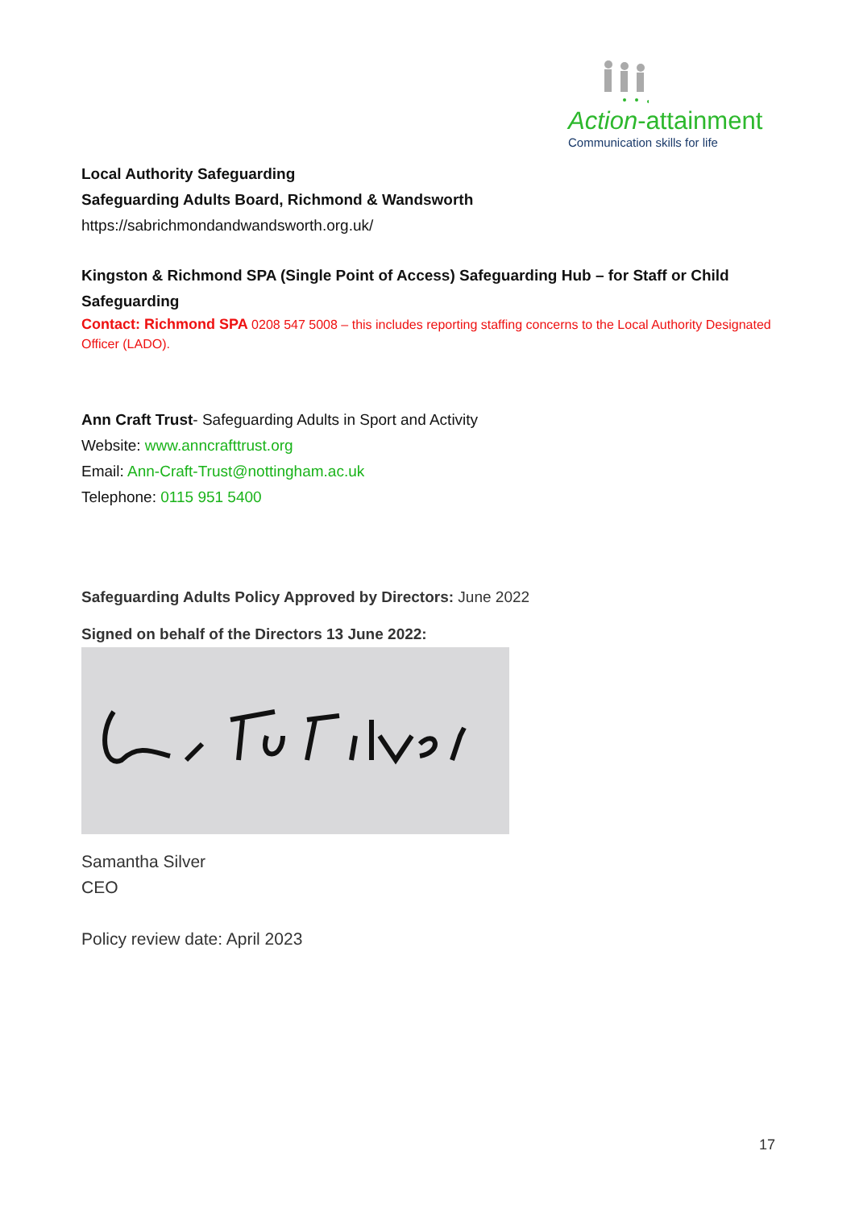Action-attainment
Communication skills for life
Local Authority Safeguarding
Safeguarding Adults Board, Richmond & Wandsworth
https://sabrichmondandwandsworth.org.uk/
Kingston & Richmond SPA (Single Point of Access) Safeguarding Hub – for Staff or Child Safeguarding
Contact: Richmond SPA 0208 547 5008 – this includes reporting staffing concerns to the Local Authority Designated Officer (LADO).
Ann Craft Trust- Safeguarding Adults in Sport and Activity
Website: www.anncrafttrust.org
Email: Ann-Craft-Trust@nottingham.ac.uk
Telephone: 0115 951 5400
Safeguarding Adults Policy Approved by Directors: June 2022
Signed on behalf of the Directors 13 June 2022:
Samantha Silver
CEO
Policy review date: April 2023
17